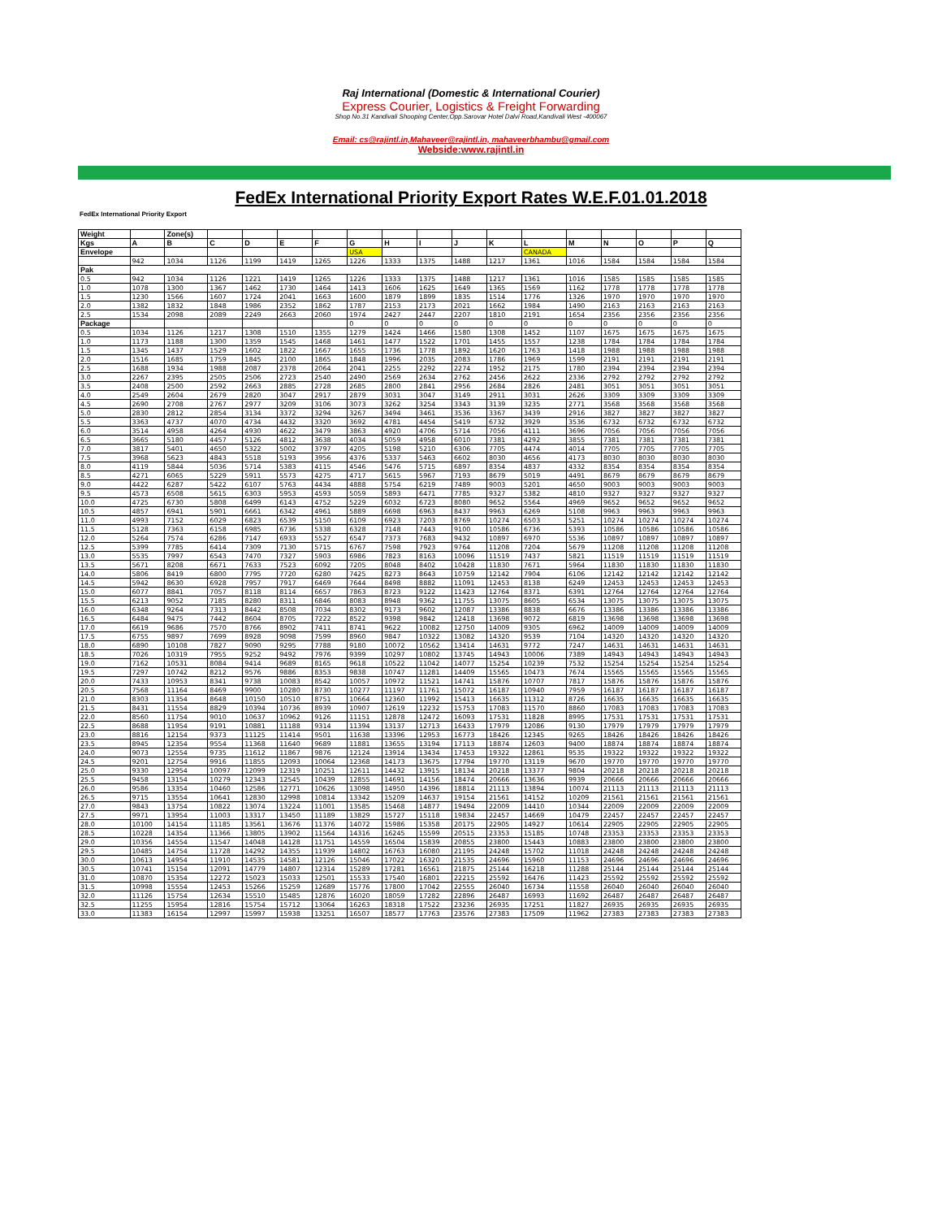Raj International (Domestic & International Courier)
Express Courier, Logistics & Freight Forwarding
Shop No.31 Kandivali Shooping Center,Opp.Sarovar Hotel Dalvi Road,Kandivali West -400067
Email: cs@rajintl.in,Mahaveer@rajintl.in, mahaveerbhambu@gmail.com
Webside:www.rajintl.in
FedEx International Priority Export Rates W.E.F.01.01.2018
FedEx International Priority Export
| Weight | | Zone(s) | | | | | | | | | | | | | | | |
| --- | --- | --- | --- | --- | --- | --- | --- | --- | --- | --- | --- | --- | --- | --- | --- | --- | --- |
| Kgs | A | B | C | D | E | F | G | H | I | J | K | L | M | N | O | P | Q |
| Envelope | | | | | | | USA | | | | | CANADA | | | | | |
| | 942 | 1034 | 1126 | 1199 | 1419 | 1265 | 1226 | 1333 | 1375 | 1488 | 1217 | 1361 | 1016 | 1584 | 1584 | 1584 | 1584 |
| Pak | | | | | | | | | | | | | | | | | |
| 0.5 | 942 | 1034 | 1126 | 1221 | 1419 | 1265 | 1226 | 1333 | 1375 | 1488 | 1217 | 1361 | 1016 | 1585 | 1585 | 1585 | 1585 |
| 1.0 | 1078 | 1300 | 1367 | 1462 | 1730 | 1464 | 1413 | 1606 | 1625 | 1649 | 1365 | 1569 | 1162 | 1778 | 1778 | 1778 | 1778 |
| 1.5 | 1230 | 1566 | 1607 | 1724 | 2041 | 1663 | 1600 | 1879 | 1899 | 1835 | 1514 | 1776 | 1326 | 1970 | 1970 | 1970 | 1970 |
| 2.0 | 1382 | 1832 | 1848 | 1986 | 2352 | 1862 | 1787 | 2153 | 2173 | 2021 | 1662 | 1984 | 1490 | 2163 | 2163 | 2163 | 2163 |
| 2.5 | 1534 | 2098 | 2089 | 2249 | 2663 | 2060 | 1974 | 2427 | 2447 | 2207 | 1810 | 2191 | 1654 | 2356 | 2356 | 2356 | 2356 |
| Package | | | | | | | 0 | 0 | 0 | 0 | 0 | 0 | 0 | 0 | 0 | 0 | 0 |
| 0.5 | 1034 | 1126 | 1217 | 1308 | 1510 | 1355 | 1279 | 1424 | 1466 | 1580 | 1308 | 1452 | 1107 | 1675 | 1675 | 1675 | 1675 |
| 1.0 | 1173 | 1188 | 1300 | 1359 | 1545 | 1468 | 1461 | 1477 | 1522 | 1701 | 1455 | 1557 | 1238 | 1784 | 1784 | 1784 | 1784 |
| 1.5 | 1345 | 1437 | 1529 | 1602 | 1822 | 1667 | 1655 | 1736 | 1778 | 1892 | 1620 | 1763 | 1418 | 1988 | 1988 | 1988 | 1988 |
| 2.0 | 1516 | 1685 | 1759 | 1845 | 2100 | 1865 | 1848 | 1996 | 2035 | 2083 | 1786 | 1969 | 1599 | 2191 | 2191 | 2191 | 2191 |
| 2.5 | 1688 | 1934 | 1988 | 2087 | 2378 | 2064 | 2041 | 2255 | 2292 | 2274 | 1952 | 2175 | 1780 | 2394 | 2394 | 2394 | 2394 |
| 3.0 | 2267 | 2395 | 2505 | 2506 | 2723 | 2540 | 2490 | 2569 | 2634 | 2762 | 2456 | 2622 | 2336 | 2792 | 2792 | 2792 | 2792 |
| 3.5 | 2408 | 2500 | 2592 | 2663 | 2885 | 2728 | 2685 | 2800 | 2841 | 2956 | 2684 | 2826 | 2481 | 3051 | 3051 | 3051 | 3051 |
| 4.0 | 2549 | 2604 | 2679 | 2820 | 3047 | 2917 | 2879 | 3031 | 3047 | 3149 | 2911 | 3031 | 2626 | 3309 | 3309 | 3309 | 3309 |
| 4.5 | 2690 | 2708 | 2767 | 2977 | 3209 | 3106 | 3073 | 3262 | 3254 | 3343 | 3139 | 3235 | 2771 | 3568 | 3568 | 3568 | 3568 |
| 5.0 | 2830 | 2812 | 2854 | 3134 | 3372 | 3294 | 3267 | 3494 | 3461 | 3536 | 3367 | 3439 | 2916 | 3827 | 3827 | 3827 | 3827 |
| 5.5 | 3363 | 4737 | 4070 | 4734 | 4432 | 3320 | 3692 | 4781 | 4454 | 5419 | 6732 | 3929 | 3536 | 6732 | 6732 | 6732 | 6732 |
| 6.0 | 3514 | 4958 | 4264 | 4930 | 4622 | 3479 | 3863 | 4920 | 4706 | 5714 | 7056 | 4111 | 3696 | 7056 | 7056 | 7056 | 7056 |
| 6.5 | 3665 | 5180 | 4457 | 5126 | 4812 | 3638 | 4034 | 5059 | 4958 | 6010 | 7381 | 4292 | 3855 | 7381 | 7381 | 7381 | 7381 |
| 7.0 | 3817 | 5401 | 4650 | 5322 | 5002 | 3797 | 4205 | 5198 | 5210 | 6306 | 7705 | 4474 | 4014 | 7705 | 7705 | 7705 | 7705 |
| 7.5 | 3968 | 5623 | 4843 | 5518 | 5193 | 3956 | 4376 | 5337 | 5463 | 6602 | 8030 | 4656 | 4173 | 8030 | 8030 | 8030 | 8030 |
| 8.0 | 4119 | 5844 | 5036 | 5714 | 5383 | 4115 | 4546 | 5476 | 5715 | 6897 | 8354 | 4837 | 4332 | 8354 | 8354 | 8354 | 8354 |
| 8.5 | 4271 | 6065 | 5229 | 5911 | 5573 | 4275 | 4717 | 5615 | 5967 | 7193 | 8679 | 5019 | 4491 | 8679 | 8679 | 8679 | 8679 |
| 9.0 | 4422 | 6287 | 5422 | 6107 | 5763 | 4434 | 4888 | 5754 | 6219 | 7489 | 9003 | 5201 | 4650 | 9003 | 9003 | 9003 | 9003 |
| 9.5 | 4573 | 6508 | 5615 | 6303 | 5953 | 4593 | 5059 | 5893 | 6471 | 7785 | 9327 | 5382 | 4810 | 9327 | 9327 | 9327 | 9327 |
| 10.0 | 4725 | 6730 | 5808 | 6499 | 6143 | 4752 | 5229 | 6032 | 6723 | 8080 | 9652 | 5564 | 4969 | 9652 | 9652 | 9652 | 9652 |
| 10.5 | 4857 | 6941 | 5901 | 6661 | 6342 | 4961 | 5889 | 6698 | 6963 | 8437 | 9963 | 6269 | 5108 | 9963 | 9963 | 9963 | 9963 |
| 11.0 | 4993 | 7152 | 6029 | 6823 | 6539 | 5150 | 6109 | 6923 | 7203 | 8769 | 10274 | 6503 | 5251 | 10274 | 10274 | 10274 | 10274 |
| 11.5 | 5128 | 7363 | 6158 | 6985 | 6736 | 5338 | 6328 | 7148 | 7443 | 9100 | 10586 | 6736 | 5393 | 10586 | 10586 | 10586 | 10586 |
| 12.0 | 5264 | 7574 | 6286 | 7147 | 6933 | 5527 | 6547 | 7373 | 7683 | 9432 | 10897 | 6970 | 5536 | 10897 | 10897 | 10897 | 10897 |
| 12.5 | 5399 | 7785 | 6414 | 7309 | 7130 | 5715 | 6767 | 7598 | 7923 | 9764 | 11208 | 7204 | 5679 | 11208 | 11208 | 11208 | 11208 |
| 13.0 | 5535 | 7997 | 6543 | 7470 | 7327 | 5903 | 6986 | 7823 | 8163 | 10096 | 11519 | 7437 | 5821 | 11519 | 11519 | 11519 | 11519 |
| 13.5 | 5671 | 8208 | 6671 | 7633 | 7523 | 6092 | 7205 | 8048 | 8402 | 10428 | 11830 | 7671 | 5964 | 11830 | 11830 | 11830 | 11830 |
| 14.0 | 5806 | 8419 | 6800 | 7795 | 7720 | 6280 | 7425 | 8273 | 8643 | 10759 | 12142 | 7904 | 6106 | 12142 | 12142 | 12142 | 12142 |
| 14.5 | 5942 | 8630 | 6928 | 7957 | 7917 | 6469 | 7644 | 8498 | 8882 | 11091 | 12453 | 8138 | 6249 | 12453 | 12453 | 12453 | 12453 |
| 15.0 | 6077 | 8841 | 7057 | 8118 | 8114 | 6657 | 7863 | 8723 | 9122 | 11423 | 12764 | 8371 | 6391 | 12764 | 12764 | 12764 | 12764 |
| 15.5 | 6213 | 9052 | 7185 | 8280 | 8311 | 6846 | 8083 | 8948 | 9362 | 11755 | 13075 | 8605 | 6534 | 13075 | 13075 | 13075 | 13075 |
| 16.0 | 6348 | 9264 | 7313 | 8442 | 8508 | 7034 | 8302 | 9173 | 9602 | 12087 | 13386 | 8838 | 6676 | 13386 | 13386 | 13386 | 13386 |
| 16.5 | 6484 | 9475 | 7442 | 8604 | 8705 | 7222 | 8522 | 9398 | 9842 | 12418 | 13698 | 9072 | 6819 | 13698 | 13698 | 13698 | 13698 |
| 17.0 | 6619 | 9686 | 7570 | 8766 | 8902 | 7411 | 8741 | 9622 | 10082 | 12750 | 14009 | 9305 | 6962 | 14009 | 14009 | 14009 | 14009 |
| 17.5 | 6755 | 9897 | 7699 | 8928 | 9098 | 7599 | 8960 | 9847 | 10322 | 13082 | 14320 | 9539 | 7104 | 14320 | 14320 | 14320 | 14320 |
| 18.0 | 6890 | 10108 | 7827 | 9090 | 9295 | 7788 | 9180 | 10072 | 10562 | 13414 | 14631 | 9772 | 7247 | 14631 | 14631 | 14631 | 14631 |
| 18.5 | 7026 | 10319 | 7955 | 9252 | 9492 | 7976 | 9399 | 10297 | 10802 | 13745 | 14943 | 10006 | 7389 | 14943 | 14943 | 14943 | 14943 |
| 19.0 | 7162 | 10531 | 8084 | 9414 | 9689 | 8165 | 9618 | 10522 | 11042 | 14077 | 15254 | 10239 | 7532 | 15254 | 15254 | 15254 | 15254 |
| 19.5 | 7297 | 10742 | 8212 | 9576 | 9886 | 8353 | 9838 | 10747 | 11281 | 14409 | 15565 | 10473 | 7674 | 15565 | 15565 | 15565 | 15565 |
| 20.0 | 7433 | 10953 | 8341 | 9738 | 10083 | 8542 | 10057 | 10972 | 11521 | 14741 | 15876 | 10707 | 7817 | 15876 | 15876 | 15876 | 15876 |
| 20.5 | 7568 | 11164 | 8469 | 9900 | 10280 | 8730 | 10277 | 11197 | 11761 | 15072 | 16187 | 10940 | 7959 | 16187 | 16187 | 16187 | 16187 |
| 21.0 | 8303 | 11354 | 8648 | 10150 | 10510 | 8751 | 10664 | 12360 | 11992 | 15413 | 16635 | 11312 | 8726 | 16635 | 16635 | 16635 | 16635 |
| 21.5 | 8431 | 11554 | 8829 | 10394 | 10736 | 8939 | 10907 | 12619 | 12232 | 15753 | 17083 | 11570 | 8860 | 17083 | 17083 | 17083 | 17083 |
| 22.0 | 8560 | 11754 | 9010 | 10637 | 10962 | 9126 | 11151 | 12878 | 12472 | 16093 | 17531 | 11828 | 8995 | 17531 | 17531 | 17531 | 17531 |
| 22.5 | 8688 | 11954 | 9191 | 10881 | 11188 | 9314 | 11394 | 13137 | 12713 | 16433 | 17979 | 12086 | 9130 | 17979 | 17979 | 17979 | 17979 |
| 23.0 | 8816 | 12154 | 9373 | 11125 | 11414 | 9501 | 11638 | 13396 | 12953 | 16773 | 18426 | 12345 | 9265 | 18426 | 18426 | 18426 | 18426 |
| 23.5 | 8945 | 12354 | 9554 | 11368 | 11640 | 9689 | 11881 | 13655 | 13194 | 17113 | 18874 | 12603 | 9400 | 18874 | 18874 | 18874 | 18874 |
| 24.0 | 9073 | 12554 | 9735 | 11612 | 11867 | 9876 | 12124 | 13914 | 13434 | 17453 | 19322 | 12861 | 9535 | 19322 | 19322 | 19322 | 19322 |
| 24.5 | 9201 | 12754 | 9916 | 11855 | 12093 | 10064 | 12368 | 14173 | 13675 | 17794 | 19770 | 13119 | 9670 | 19770 | 19770 | 19770 | 19770 |
| 25.0 | 9330 | 12954 | 10097 | 12099 | 12319 | 10251 | 12611 | 14432 | 13915 | 18134 | 20218 | 13377 | 9804 | 20218 | 20218 | 20218 | 20218 |
| 25.5 | 9458 | 13154 | 10279 | 12343 | 12545 | 10439 | 12855 | 14691 | 14156 | 18474 | 20666 | 13636 | 9939 | 20666 | 20666 | 20666 | 20666 |
| 26.0 | 9586 | 13354 | 10460 | 12586 | 12771 | 10626 | 13098 | 14950 | 14396 | 18814 | 21113 | 13894 | 10074 | 21113 | 21113 | 21113 | 21113 |
| 26.5 | 9715 | 13554 | 10641 | 12830 | 12998 | 10814 | 13342 | 15209 | 14637 | 19154 | 21561 | 14152 | 10209 | 21561 | 21561 | 21561 | 21561 |
| 27.0 | 9843 | 13754 | 10822 | 13074 | 13224 | 11001 | 13585 | 15468 | 14877 | 19494 | 22009 | 14410 | 10344 | 22009 | 22009 | 22009 | 22009 |
| 27.5 | 9971 | 13954 | 11003 | 13317 | 13450 | 11189 | 13829 | 15727 | 15118 | 19834 | 22457 | 14669 | 10479 | 22457 | 22457 | 22457 | 22457 |
| 28.0 | 10100 | 14154 | 11185 | 13561 | 13676 | 11376 | 14072 | 15986 | 15358 | 20175 | 22905 | 14927 | 10614 | 22905 | 22905 | 22905 | 22905 |
| 28.5 | 10228 | 14354 | 11366 | 13805 | 13902 | 11564 | 14316 | 16245 | 15599 | 20515 | 23353 | 15185 | 10748 | 23353 | 23353 | 23353 | 23353 |
| 29.0 | 10356 | 14554 | 11547 | 14048 | 14128 | 11751 | 14559 | 16504 | 15839 | 20855 | 23800 | 15443 | 10883 | 23800 | 23800 | 23800 | 23800 |
| 29.5 | 10485 | 14754 | 11728 | 14292 | 14355 | 11939 | 14802 | 16763 | 16080 | 21195 | 24248 | 15702 | 11018 | 24248 | 24248 | 24248 | 24248 |
| 30.0 | 10613 | 14954 | 11910 | 14535 | 14581 | 12126 | 15046 | 17022 | 16320 | 21535 | 24696 | 15960 | 11153 | 24696 | 24696 | 24696 | 24696 |
| 30.5 | 10741 | 15154 | 12091 | 14779 | 14807 | 12314 | 15289 | 17281 | 16561 | 21875 | 25144 | 16218 | 11288 | 25144 | 25144 | 25144 | 25144 |
| 31.0 | 10870 | 15354 | 12272 | 15023 | 15033 | 12501 | 15533 | 17540 | 16801 | 22215 | 25592 | 16476 | 11423 | 25592 | 25592 | 25592 | 25592 |
| 31.5 | 10998 | 15554 | 12453 | 15266 | 15259 | 12689 | 15776 | 17800 | 17042 | 22555 | 26040 | 16734 | 11558 | 26040 | 26040 | 26040 | 26040 |
| 32.0 | 11126 | 15754 | 12634 | 15510 | 15485 | 12876 | 16020 | 18059 | 17282 | 22896 | 26487 | 16993 | 11692 | 26487 | 26487 | 26487 | 26487 |
| 32.5 | 11255 | 15954 | 12816 | 15754 | 15712 | 13064 | 16263 | 18318 | 17522 | 23236 | 26935 | 17251 | 11827 | 26935 | 26935 | 26935 | 26935 |
| 33.0 | 11383 | 16154 | 12997 | 15997 | 15938 | 13251 | 16507 | 18577 | 17763 | 23576 | 27383 | 17509 | 11962 | 27383 | 27383 | 27383 | 27383 |